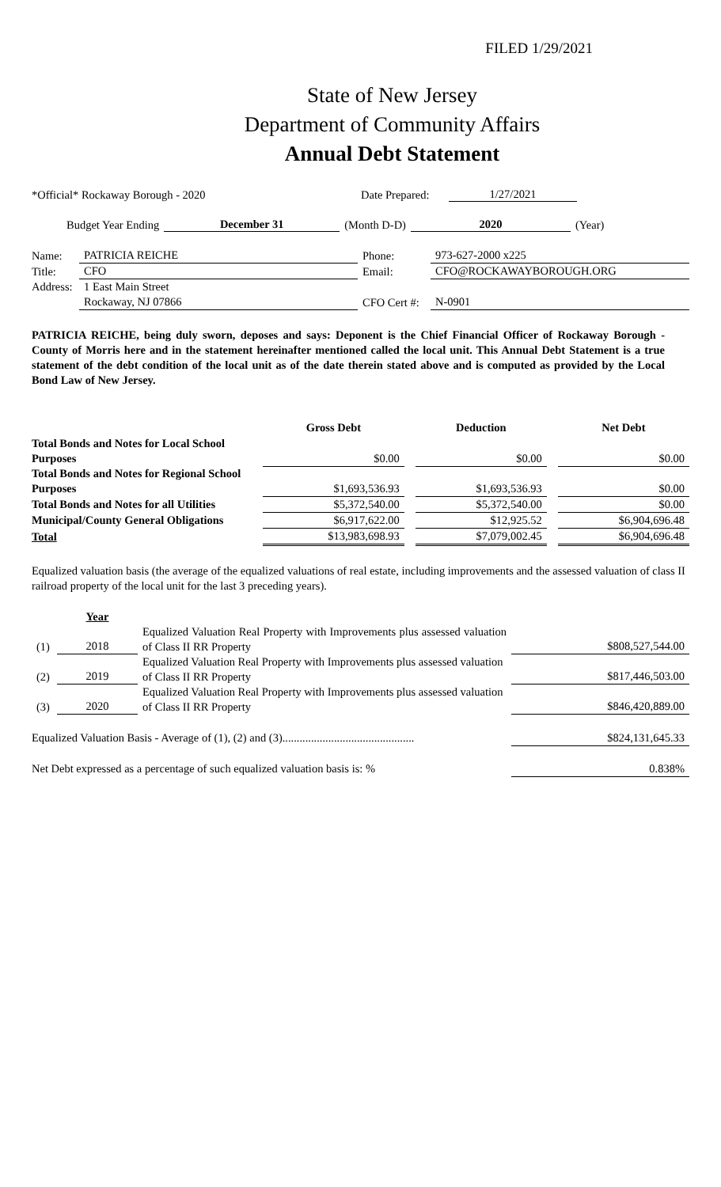FILED 1/29/2021
State of New Jersey
Department of Community Affairs
Annual Debt Statement
| *Official* Rockaway Borough - 2020 | Date Prepared: | 1/27/2021 | |
| Budget Year Ending | December 31 | (Month D-D) | 2020 | (Year) |
| Name: | PATRICIA REICHE | Phone: | 973-627-2000 x225 |
| Title: | CFO | Email: | CFO@ROCKAWAYBOROUGH.ORG |
| Address: | 1 East Main Street Rockaway, NJ 07866 | CFO Cert #: | N-0901 |
PATRICIA REICHE, being duly sworn, deposes and says: Deponent is the Chief Financial Officer of Rockaway Borough - County of Morris here and in the statement hereinafter mentioned called the local unit. This Annual Debt Statement is a true statement of the debt condition of the local unit as of the date therein stated above and is computed as provided by the Local Bond Law of New Jersey.
| | Gross Debt | | Deduction | | Net Debt |
| --- | --- | --- | --- | --- | --- |
| Total Bonds and Notes for Local School Purposes | $0.00 | | $0.00 | | $0.00 |
| Total Bonds and Notes for Regional School Purposes | $1,693,536.93 | | $1,693,536.93 | | $0.00 |
| Total Bonds and Notes for all Utilities | $5,372,540.00 | | $5,372,540.00 | | $0.00 |
| Municipal/County General Obligations | $6,917,622.00 | | $12,925.52 | | $6,904,696.48 |
| Total | $13,983,698.93 | | $7,079,002.45 | | $6,904,696.48 |
Equalized valuation basis (the average of the equalized valuations of real estate, including improvements and the assessed valuation of class II railroad property of the local unit for the last 3 preceding years).
| | Year | | |
| (1) | 2018 | Equalized Valuation Real Property with Improvements plus assessed valuation of Class II RR Property | $808,527,544.00 |
| (2) | 2019 | Equalized Valuation Real Property with Improvements plus assessed valuation of Class II RR Property | $817,446,503.00 |
| (3) | 2020 | Equalized Valuation Real Property with Improvements plus assessed valuation of Class II RR Property | $846,420,889.00 |
| Equalized Valuation Basis - Average of (1), (2) and (3).............................................. | | | $824,131,645.33 |
| Net Debt expressed as a percentage of such equalized valuation basis is: % | | | 0.838% |